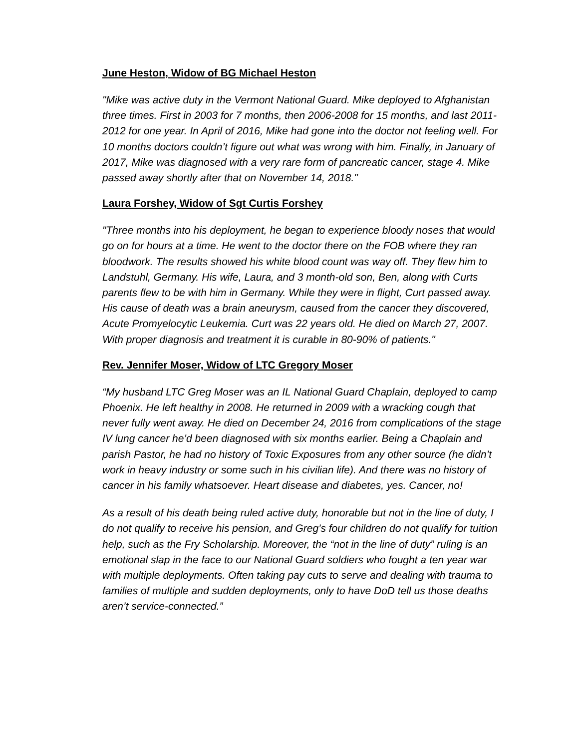June Heston, Widow of BG Michael Heston
"Mike was active duty in the Vermont National Guard. Mike deployed to Afghanistan three times. First in 2003 for 7 months, then 2006-2008 for 15 months, and last 2011-2012 for one year. In April of 2016, Mike had gone into the doctor not feeling well. For 10 months doctors couldn’t figure out what was wrong with him. Finally, in January of 2017, Mike was diagnosed with a very rare form of pancreatic cancer, stage 4. Mike passed away shortly after that on November 14, 2018."
Laura Forshey, Widow of Sgt Curtis Forshey
"Three months into his deployment, he began to experience bloody noses that would go on for hours at a time. He went to the doctor there on the FOB where they ran bloodwork. The results showed his white blood count was way off. They flew him to Landstuhl, Germany. His wife, Laura, and 3 month-old son, Ben, along with Curts parents flew to be with him in Germany. While they were in flight, Curt passed away. His cause of death was a brain aneurysm, caused from the cancer they discovered, Acute Promyelocytic Leukemia. Curt was 22 years old. He died on March 27, 2007. With proper diagnosis and treatment it is curable in 80-90% of patients."
Rev. Jennifer Moser, Widow of LTC Gregory Moser
“My husband LTC Greg Moser was an IL National Guard Chaplain, deployed to camp Phoenix. He left healthy in 2008. He returned in 2009 with a wracking cough that never fully went away. He died on December 24, 2016 from complications of the stage IV lung cancer he’d been diagnosed with six months earlier. Being a Chaplain and parish Pastor, he had no history of Toxic Exposures from any other source (he didn’t work in heavy industry or some such in his civilian life). And there was no history of cancer in his family whatsoever. Heart disease and diabetes, yes. Cancer, no!
As a result of his death being ruled active duty, honorable but not in the line of duty, I do not qualify to receive his pension, and Greg’s four children do not qualify for tuition help, such as the Fry Scholarship. Moreover, the “not in the line of duty” ruling is an emotional slap in the face to our National Guard soldiers who fought a ten year war with multiple deployments. Often taking pay cuts to serve and dealing with trauma to families of multiple and sudden deployments, only to have DoD tell us those deaths aren’t service-connected.”